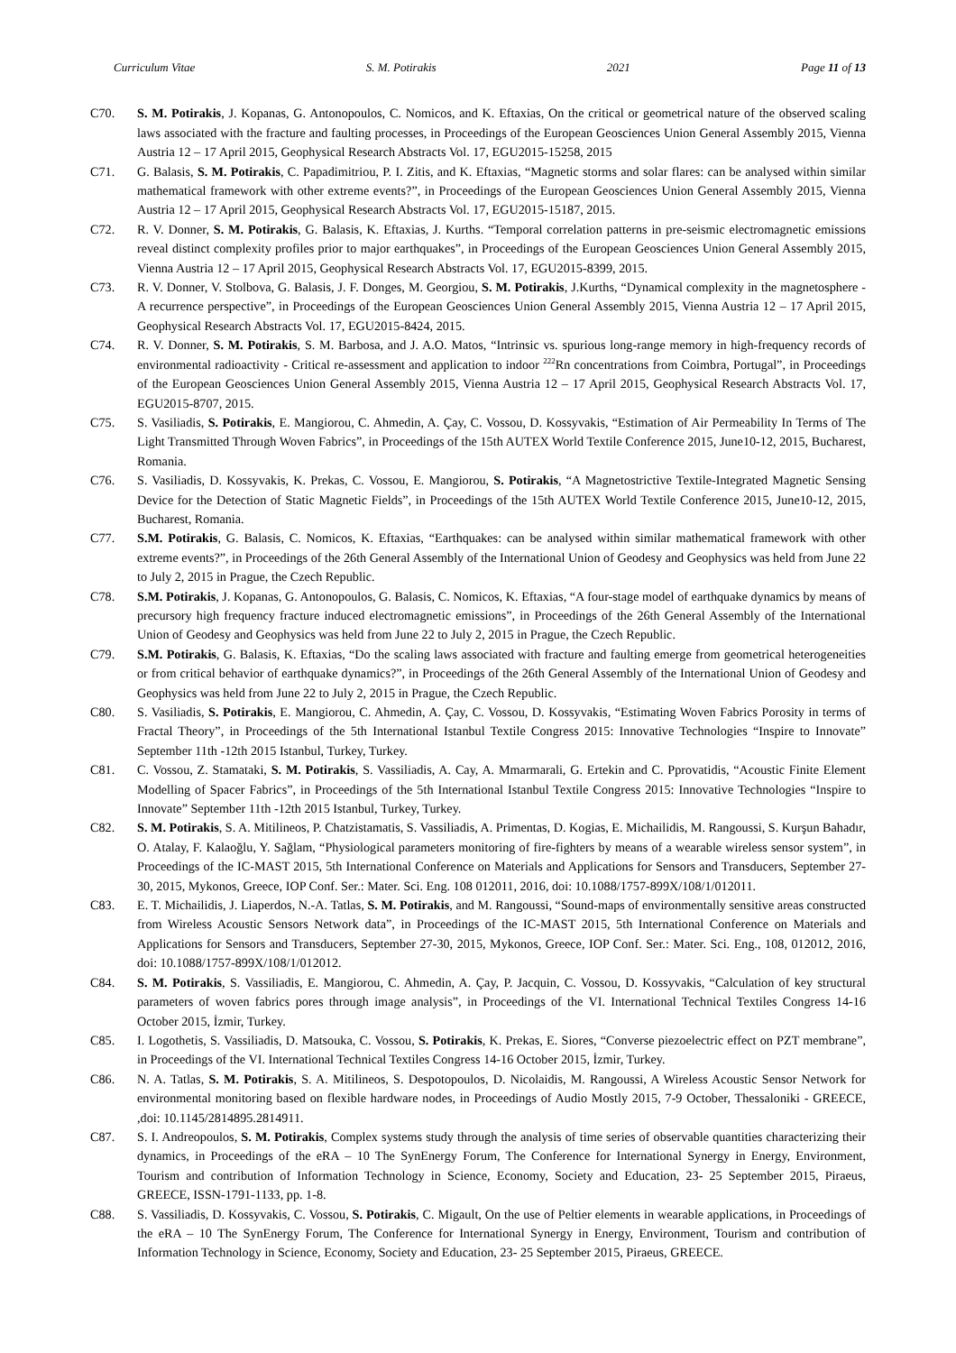Curriculum Vitae S. M. Potirakis 2021 Page 11 of 13
C70. S. M. Potirakis, J. Kopanas, G. Antonopoulos, C. Nomicos, and K. Eftaxias, On the critical or geometrical nature of the observed scaling laws associated with the fracture and faulting processes, in Proceedings of the European Geosciences Union General Assembly 2015, Vienna Austria 12 – 17 April 2015, Geophysical Research Abstracts Vol. 17, EGU2015-15258, 2015
C71. G. Balasis, S. M. Potirakis, C. Papadimitriou, P. I. Zitis, and K. Eftaxias, “Magnetic storms and solar flares: can be analysed within similar mathematical framework with other extreme events?”, in Proceedings of the European Geosciences Union General Assembly 2015, Vienna Austria 12 – 17 April 2015, Geophysical Research Abstracts Vol. 17, EGU2015-15187, 2015.
C72. R. V. Donner, S. M. Potirakis, G. Balasis, K. Eftaxias, J. Kurths. “Temporal correlation patterns in pre-seismic electromagnetic emissions reveal distinct complexity profiles prior to major earthquakes”, in Proceedings of the European Geosciences Union General Assembly 2015, Vienna Austria 12 – 17 April 2015, Geophysical Research Abstracts Vol. 17, EGU2015-8399, 2015.
C73. R. V. Donner, V. Stolbova, G. Balasis, J. F. Donges, M. Georgiou, S. M. Potirakis, J.Kurths, “Dynamical complexity in the magnetosphere - A recurrence perspective”, in Proceedings of the European Geosciences Union General Assembly 2015, Vienna Austria 12 – 17 April 2015, Geophysical Research Abstracts Vol. 17, EGU2015-8424, 2015.
C74. R. V. Donner, S. M. Potirakis, S. M. Barbosa, and J. A.O. Matos, “Intrinsic vs. spurious long-range memory in high-frequency records of environmental radioactivity - Critical re-assessment and application to indoor <sup>222</sup>Rn concentrations from Coimbra, Portugal”, in Proceedings of the European Geosciences Union General Assembly 2015, Vienna Austria 12 – 17 April 2015, Geophysical Research Abstracts Vol. 17, EGU2015-8707, 2015.
C75. S. Vasiliadis, S. Potirakis, E. Mangiorou, C. Ahmedin, A. Çay, C. Vossou, D. Kossyvakis, “Estimation of Air Permeability In Terms of The Light Transmitted Through Woven Fabrics”, in Proceedings of the 15th AUTEX World Textile Conference 2015, June10-12, 2015, Bucharest, Romania.
C76. S. Vasiliadis, D. Kossyvakis, K. Prekas, C. Vossou, E. Mangiorou, S. Potirakis, “A Magnetostrictive Textile-Integrated Magnetic Sensing Device for the Detection of Static Magnetic Fields”, in Proceedings of the 15th AUTEX World Textile Conference 2015, June10-12, 2015, Bucharest, Romania.
C77. S.M. Potirakis, G. Balasis, C. Nomicos, K. Eftaxias, “Earthquakes: can be analysed within similar mathematical framework with other extreme events?”, in Proceedings of the 26th General Assembly of the International Union of Geodesy and Geophysics was held from June 22 to July 2, 2015 in Prague, the Czech Republic.
C78. S.M. Potirakis, J. Kopanas, G. Antonopoulos, G. Balasis, C. Nomicos, K. Eftaxias, “A four-stage model of earthquake dynamics by means of precursory high frequency fracture induced electromagnetic emissions”, in Proceedings of the 26th General Assembly of the International Union of Geodesy and Geophysics was held from June 22 to July 2, 2015 in Prague, the Czech Republic.
C79. S.M. Potirakis, G. Balasis, K. Eftaxias, “Do the scaling laws associated with fracture and faulting emerge from geometrical heterogeneities or from critical behavior of earthquake dynamics?”, in Proceedings of the 26th General Assembly of the International Union of Geodesy and Geophysics was held from June 22 to July 2, 2015 in Prague, the Czech Republic.
C80. S. Vasiliadis, S. Potirakis, E. Mangiorou, C. Ahmedin, A. Çay, C. Vossou, D. Kossyvakis, “Estimating Woven Fabrics Porosity in terms of Fractal Theory”, in Proceedings of the 5th International Istanbul Textile Congress 2015: Innovative Technologies “Inspire to Innovate” September 11th -12th 2015 Istanbul, Turkey, Turkey.
C81. C. Vossou, Z. Stamataki, S. M. Potirakis, S. Vassiliadis, A. Cay, A. Mmarmarali, G. Ertekin and C. Pprovatidis, “Acoustic Finite Element Modelling of Spacer Fabrics”, in Proceedings of the 5th International Istanbul Textile Congress 2015: Innovative Technologies “Inspire to Innovate” September 11th -12th 2015 Istanbul, Turkey, Turkey.
C82. S. M. Potirakis, S. A. Mitilineos, P. Chatzistamatis, S. Vassiliadis, A. Primentas, D. Kogias, E. Michailidis, M. Rangoussi, S. Kurşun Bahadır, O. Atalay, F. Kalaoğlu, Y. Sağlam, “Physiological parameters monitoring of fire-fighters by means of a wearable wireless sensor system”, in Proceedings of the IC-MAST 2015, 5th International Conference on Materials and Applications for Sensors and Transducers, September 27-30, 2015, Mykonos, Greece, IOP Conf. Ser.: Mater. Sci. Eng. 108 012011, 2016, doi: 10.1088/1757-899X/108/1/012011.
C83. E. T. Michailidis, J. Liaperdos, N.-A. Tatlas, S. M. Potirakis, and M. Rangoussi, “Sound-maps of environmentally sensitive areas constructed from Wireless Acoustic Sensors Network data”, in Proceedings of the IC-MAST 2015, 5th International Conference on Materials and Applications for Sensors and Transducers, September 27-30, 2015, Mykonos, Greece, IOP Conf. Ser.: Mater. Sci. Eng., 108, 012012, 2016, doi: 10.1088/1757-899X/108/1/012012.
C84. S. M. Potirakis, S. Vassiliadis, E. Mangiorou, C. Ahmedin, A. Çay, P. Jacquin, C. Vossou, D. Kossyvakis, “Calculation of key structural parameters of woven fabrics pores through image analysis”, in Proceedings of the VI. International Technical Textiles Congress 14-16 October 2015, İzmir, Turkey.
C85. I. Logothetis, S. Vassiliadis, D. Matsouka, C. Vossou, S. Potirakis, K. Prekas, E. Siores, “Converse piezoelectric effect on PZT membrane”, in Proceedings of the VI. International Technical Textiles Congress 14-16 October 2015, İzmir, Turkey.
C86. N. A. Tatlas, S. M. Potirakis, S. A. Mitilineos, S. Despotopoulos, D. Nicolaidis, M. Rangoussi, A Wireless Acoustic Sensor Network for environmental monitoring based on flexible hardware nodes, in Proceedings of Audio Mostly 2015, 7-9 October, Thessaloniki - GREECE, ,doi: 10.1145/2814895.2814911.
C87. S. I. Andreopoulos, S. M. Potirakis, Complex systems study through the analysis of time series of observable quantities characterizing their dynamics, in Proceedings of the eRA – 10 The SynEnergy Forum, The Conference for International Synergy in Energy, Environment, Tourism and contribution of Information Technology in Science, Economy, Society and Education, 23- 25 September 2015, Piraeus, GREECE, ISSN-1791-1133, pp. 1-8.
C88. S. Vassiliadis, D. Kossyvakis, C. Vossou, S. Potirakis, C. Migault, On the use of Peltier elements in wearable applications, in Proceedings of the eRA – 10 The SynEnergy Forum, The Conference for International Synergy in Energy, Environment, Tourism and contribution of Information Technology in Science, Economy, Society and Education, 23- 25 September 2015, Piraeus, GREECE.